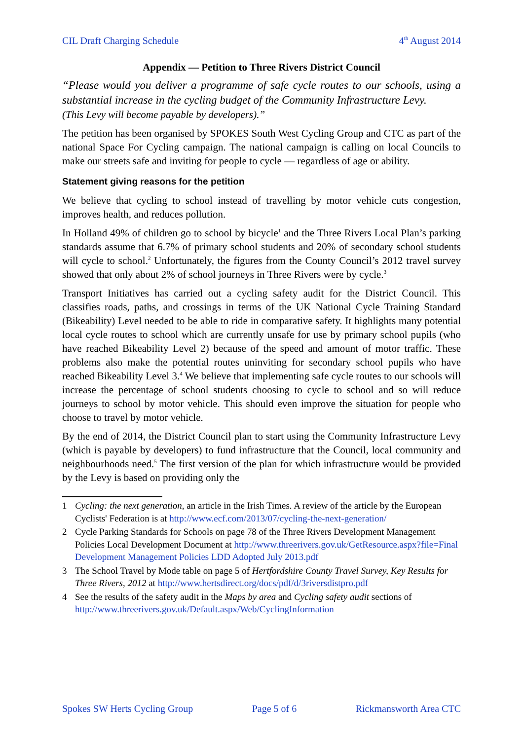CIL Draft Charging Schedule 4<sup>th</sup> August 2014
Appendix — Petition to Three Rivers District Council
“Please would you deliver a programme of safe cycle routes to our schools, using a substantial increase in the cycling budget of the Community Infrastructure Levy.
(This Levy will become payable by developers).”
The petition has been organised by SPOKES South West Cycling Group and CTC as part of the national Space For Cycling campaign. The national campaign is calling on local Councils to make our streets safe and inviting for people to cycle — regardless of age or ability.
Statement giving reasons for the petition
We believe that cycling to school instead of travelling by motor vehicle cuts congestion, improves health, and reduces pollution.
In Holland 49% of children go to school by bicycle<sup>1</sup> and the Three Rivers Local Plan’s parking standards assume that 6.7% of primary school students and 20% of secondary school students will cycle to school.<sup>2</sup> Unfortunately, the figures from the County Council’s 2012 travel survey showed that only about 2% of school journeys in Three Rivers were by cycle.<sup>3</sup>
Transport Initiatives has carried out a cycling safety audit for the District Council. This classifies roads, paths, and crossings in terms of the UK National Cycle Training Standard (Bikeability) Level needed to be able to ride in comparative safety. It highlights many potential local cycle routes to school which are currently unsafe for use by primary school pupils (who have reached Bikeability Level 2) because of the speed and amount of motor traffic. These problems also make the potential routes uninviting for secondary school pupils who have reached Bikeability Level 3.<sup>4</sup> We believe that implementing safe cycle routes to our schools will increase the percentage of school students choosing to cycle to school and so will reduce journeys to school by motor vehicle. This should even improve the situation for people who choose to travel by motor vehicle.
By the end of 2014, the District Council plan to start using the Community Infrastructure Levy (which is payable by developers) to fund infrastructure that the Council, local community and neighbourhoods need.<sup>5</sup> The first version of the plan for which infrastructure would be provided by the Levy is based on providing only the
1 Cycling: the next generation, an article in the Irish Times. A review of the article by the European Cyclists' Federation is at http://www.ecf.com/2013/07/cycling-the-next-generation/
2 Cycle Parking Standards for Schools on page 78 of the Three Rivers Development Management Policies Local Development Document at http://www.threerivers.gov.uk/GetResource.aspx?file=Final Development Management Policies LDD Adopted July 2013.pdf
3 The School Travel by Mode table on page 5 of Hertfordshire County Travel Survey, Key Results for Three Rivers, 2012 at http://www.hertsdirect.org/docs/pdf/d/3riversdistpro.pdf
4 See the results of the safety audit in the Maps by area and Cycling safety audit sections of http://www.threerivers.gov.uk/Default.aspx/Web/CyclingInformation
Spokes SW Herts Cycling Group Page 5 of 6 Rickmansworth Area CTC